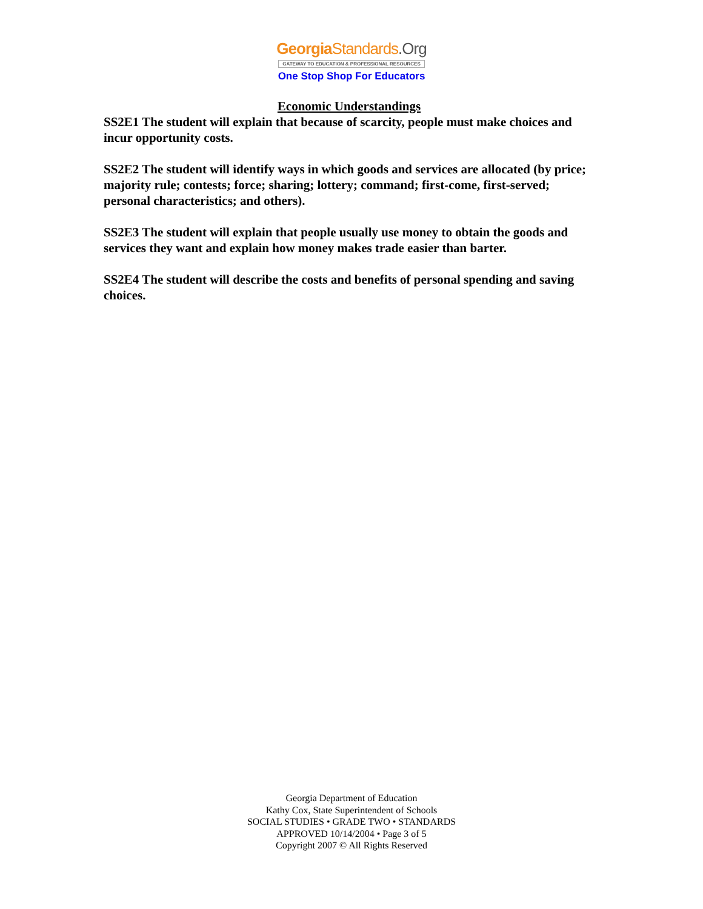Georgia Standards.Org
GATEWAY TO EDUCATION & PROFESSIONAL RESOURCES
One Stop Shop For Educators
Economic Understandings
SS2E1 The student will explain that because of scarcity, people must make choices and incur opportunity costs.
SS2E2 The student will identify ways in which goods and services are allocated (by price; majority rule; contests; force; sharing; lottery; command; first-come, first-served; personal characteristics; and others).
SS2E3 The student will explain that people usually use money to obtain the goods and services they want and explain how money makes trade easier than barter.
SS2E4 The student will describe the costs and benefits of personal spending and saving choices.
Georgia Department of Education
Kathy Cox, State Superintendent of Schools
SOCIAL STUDIES • GRADE TWO • STANDARDS
APPROVED 10/14/2004 • Page 3 of 5
Copyright 2007 © All Rights Reserved